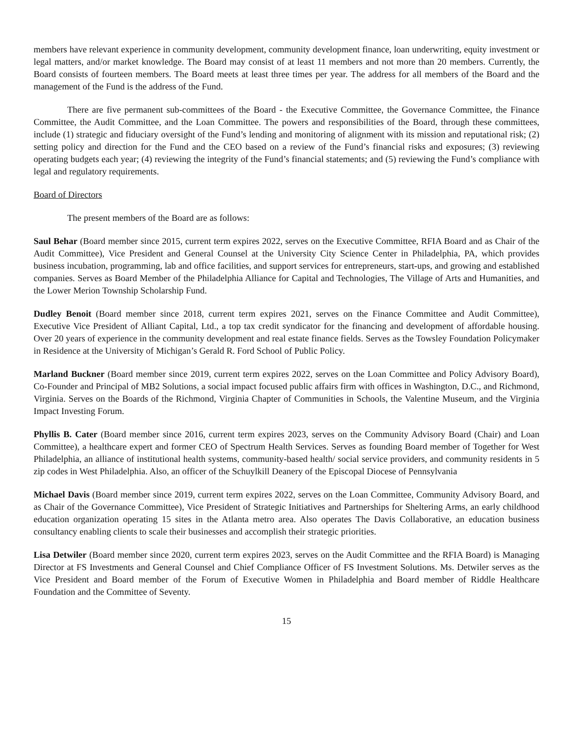members have relevant experience in community development, community development finance, loan underwriting, equity investment or legal matters, and/or market knowledge. The Board may consist of at least 11 members and not more than 20 members. Currently, the Board consists of fourteen members. The Board meets at least three times per year. The address for all members of the Board and the management of the Fund is the address of the Fund.
There are five permanent sub-committees of the Board - the Executive Committee, the Governance Committee, the Finance Committee, the Audit Committee, and the Loan Committee. The powers and responsibilities of the Board, through these committees, include (1) strategic and fiduciary oversight of the Fund’s lending and monitoring of alignment with its mission and reputational risk; (2) setting policy and direction for the Fund and the CEO based on a review of the Fund’s financial risks and exposures; (3) reviewing operating budgets each year; (4) reviewing the integrity of the Fund’s financial statements; and (5) reviewing the Fund’s compliance with legal and regulatory requirements.
Board of Directors
The present members of the Board are as follows:
Saul Behar (Board member since 2015, current term expires 2022, serves on the Executive Committee, RFIA Board and as Chair of the Audit Committee), Vice President and General Counsel at the University City Science Center in Philadelphia, PA, which provides business incubation, programming, lab and office facilities, and support services for entrepreneurs, start-ups, and growing and established companies. Serves as Board Member of the Philadelphia Alliance for Capital and Technologies, The Village of Arts and Humanities, and the Lower Merion Township Scholarship Fund.
Dudley Benoit (Board member since 2018, current term expires 2021, serves on the Finance Committee and Audit Committee), Executive Vice President of Alliant Capital, Ltd., a top tax credit syndicator for the financing and development of affordable housing. Over 20 years of experience in the community development and real estate finance fields. Serves as the Towsley Foundation Policymaker in Residence at the University of Michigan’s Gerald R. Ford School of Public Policy.
Marland Buckner (Board member since 2019, current term expires 2022, serves on the Loan Committee and Policy Advisory Board), Co-Founder and Principal of MB2 Solutions, a social impact focused public affairs firm with offices in Washington, D.C., and Richmond, Virginia. Serves on the Boards of the Richmond, Virginia Chapter of Communities in Schools, the Valentine Museum, and the Virginia Impact Investing Forum.
Phyllis B. Cater (Board member since 2016, current term expires 2023, serves on the Community Advisory Board (Chair) and Loan Committee), a healthcare expert and former CEO of Spectrum Health Services. Serves as founding Board member of Together for West Philadelphia, an alliance of institutional health systems, community-based health/ social service providers, and community residents in 5 zip codes in West Philadelphia. Also, an officer of the Schuylkill Deanery of the Episcopal Diocese of Pennsylvania
Michael Davis (Board member since 2019, current term expires 2022, serves on the Loan Committee, Community Advisory Board, and as Chair of the Governance Committee), Vice President of Strategic Initiatives and Partnerships for Sheltering Arms, an early childhood education organization operating 15 sites in the Atlanta metro area. Also operates The Davis Collaborative, an education business consultancy enabling clients to scale their businesses and accomplish their strategic priorities.
Lisa Detwiler (Board member since 2020, current term expires 2023, serves on the Audit Committee and the RFIA Board) is Managing Director at FS Investments and General Counsel and Chief Compliance Officer of FS Investment Solutions. Ms. Detwiler serves as the Vice President and Board member of the Forum of Executive Women in Philadelphia and Board member of Riddle Healthcare Foundation and the Committee of Seventy.
15